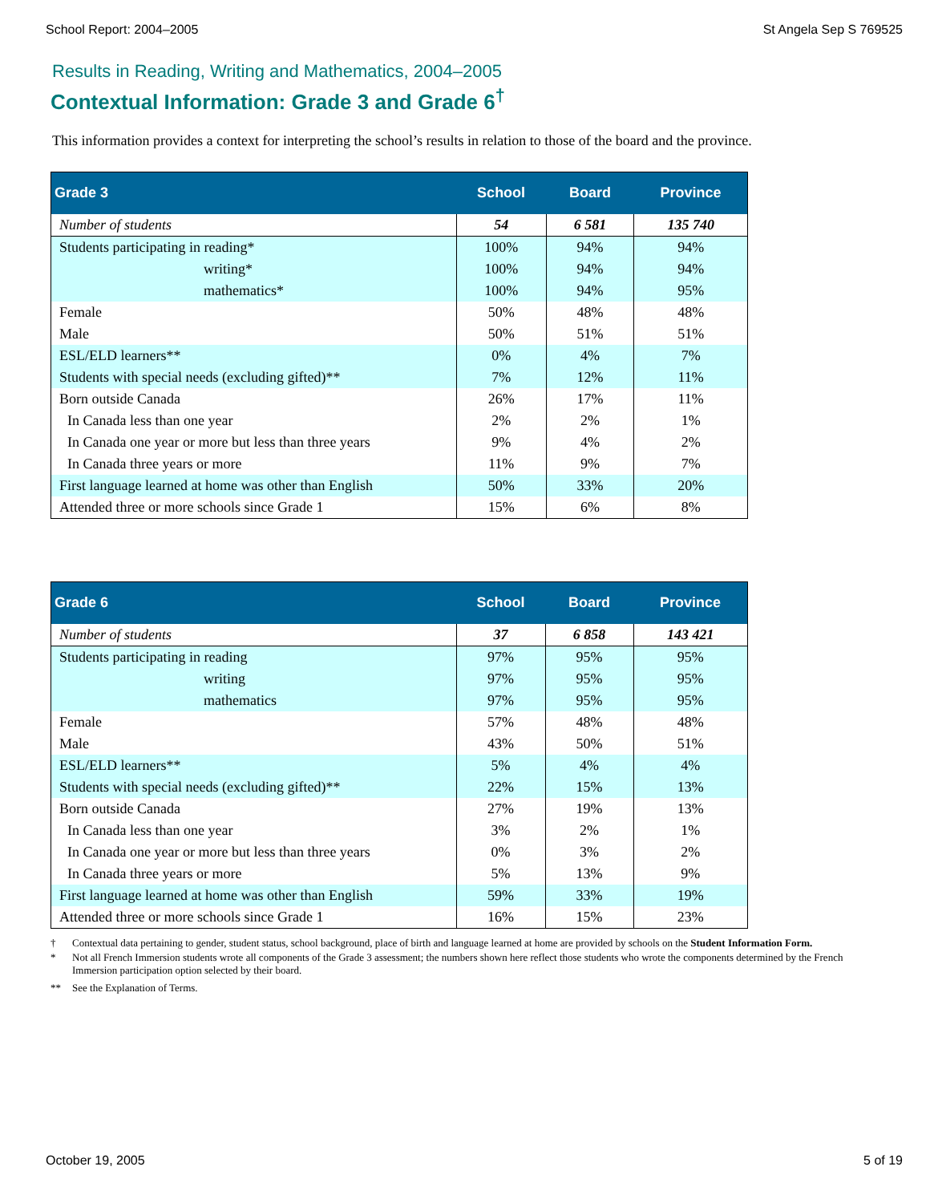School Report: 2004–2005 St Angela Sep S 769525
Results in Reading, Writing and Mathematics, 2004–2005
Contextual Information: Grade 3 and Grade 6<sup>†</sup>
This information provides a context for interpreting the school’s results in relation to those of the board and the province.
| Grade 3 | School | Board | Province |
| --- | --- | --- | --- |
| Number of students | 54 | 6 581 | 135 740 |
| Students participating in reading* | 100% | 94% | 94% |
| writing* | 100% | 94% | 94% |
| mathematics* | 100% | 94% | 95% |
| Female | 50% | 48% | 48% |
| Male | 50% | 51% | 51% |
| ESL/ELD learners** | 0% | 4% | 7% |
| Students with special needs (excluding gifted)** | 7% | 12% | 11% |
| Born outside Canada | 26% | 17% | 11% |
| In Canada less than one year | 2% | 2% | 1% |
| In Canada one year or more but less than three years | 9% | 4% | 2% |
| In Canada three years or more | 11% | 9% | 7% |
| First language learned at home was other than English | 50% | 33% | 20% |
| Attended three or more schools since Grade 1 | 15% | 6% | 8% |
| Grade 6 | School | Board | Province |
| --- | --- | --- | --- |
| Number of students | 37 | 6 858 | 143 421 |
| Students participating in reading | 97% | 95% | 95% |
| writing | 97% | 95% | 95% |
| mathematics | 97% | 95% | 95% |
| Female | 57% | 48% | 48% |
| Male | 43% | 50% | 51% |
| ESL/ELD learners** | 5% | 4% | 4% |
| Students with special needs (excluding gifted)** | 22% | 15% | 13% |
| Born outside Canada | 27% | 19% | 13% |
| In Canada less than one year | 3% | 2% | 1% |
| In Canada one year or more but less than three years | 0% | 3% | 2% |
| In Canada three years or more | 5% | 13% | 9% |
| First language learned at home was other than English | 59% | 33% | 19% |
| Attended three or more schools since Grade 1 | 16% | 15% | 23% |
† Contextual data pertaining to gender, student status, school background, place of birth and language learned at home are provided by schools on the Student Information Form.
* Not all French Immersion students wrote all components of the Grade 3 assessment; the numbers shown here reflect those students who wrote the components determined by the French Immersion participation option selected by their board.
** See the Explanation of Terms.
October 19, 2005 5 of 19